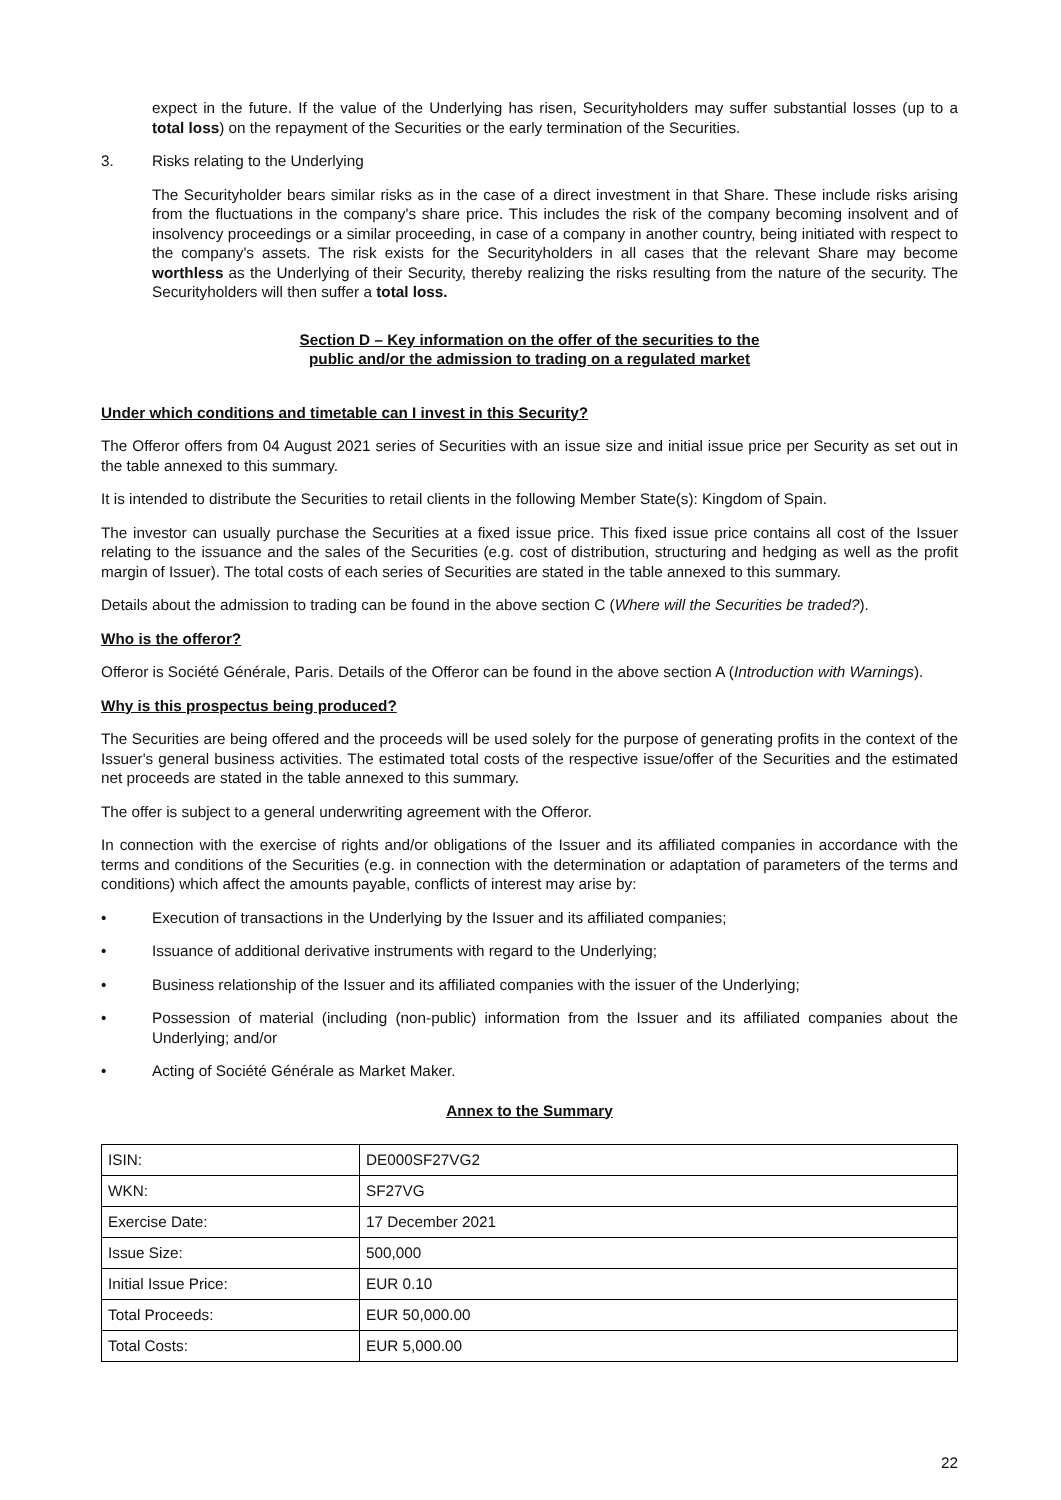expect in the future. If the value of the Underlying has risen, Securityholders may suffer substantial losses (up to a total loss) on the repayment of the Securities or the early termination of the Securities.
3. Risks relating to the Underlying
The Securityholder bears similar risks as in the case of a direct investment in that Share. These include risks arising from the fluctuations in the company's share price. This includes the risk of the company becoming insolvent and of insolvency proceedings or a similar proceeding, in case of a company in another country, being initiated with respect to the company's assets. The risk exists for the Securityholders in all cases that the relevant Share may become worthless as the Underlying of their Security, thereby realizing the risks resulting from the nature of the security. The Securityholders will then suffer a total loss.
Section D – Key information on the offer of the securities to the
public and/or the admission to trading on a regulated market
Under which conditions and timetable can I invest in this Security?
The Offeror offers from 04 August 2021 series of Securities with an issue size and initial issue price per Security as set out in the table annexed to this summary.
It is intended to distribute the Securities to retail clients in the following Member State(s): Kingdom of Spain.
The investor can usually purchase the Securities at a fixed issue price. This fixed issue price contains all cost of the Issuer relating to the issuance and the sales of the Securities (e.g. cost of distribution, structuring and hedging as well as the profit margin of Issuer). The total costs of each series of Securities are stated in the table annexed to this summary.
Details about the admission to trading can be found in the above section C (Where will the Securities be traded?).
Who is the offeror?
Offeror is Société Générale, Paris. Details of the Offeror can be found in the above section A (Introduction with Warnings).
Why is this prospectus being produced?
The Securities are being offered and the proceeds will be used solely for the purpose of generating profits in the context of the Issuer's general business activities. The estimated total costs of the respective issue/offer of the Securities and the estimated net proceeds are stated in the table annexed to this summary.
The offer is subject to a general underwriting agreement with the Offeror.
In connection with the exercise of rights and/or obligations of the Issuer and its affiliated companies in accordance with the terms and conditions of the Securities (e.g. in connection with the determination or adaptation of parameters of the terms and conditions) which affect the amounts payable, conflicts of interest may arise by:
• Execution of transactions in the Underlying by the Issuer and its affiliated companies;
• Issuance of additional derivative instruments with regard to the Underlying;
• Business relationship of the Issuer and its affiliated companies with the issuer of the Underlying;
• Possession of material (including (non-public) information from the Issuer and its affiliated companies about the Underlying; and/or
• Acting of Société Générale as Market Maker.
Annex to the Summary
| ISIN: | DE000SF27VG2 |
| WKN: | SF27VG |
| Exercise Date: | 17 December 2021 |
| Issue Size: | 500,000 |
| Initial Issue Price: | EUR 0.10 |
| Total Proceeds: | EUR 50,000.00 |
| Total Costs: | EUR 5,000.00 |
22